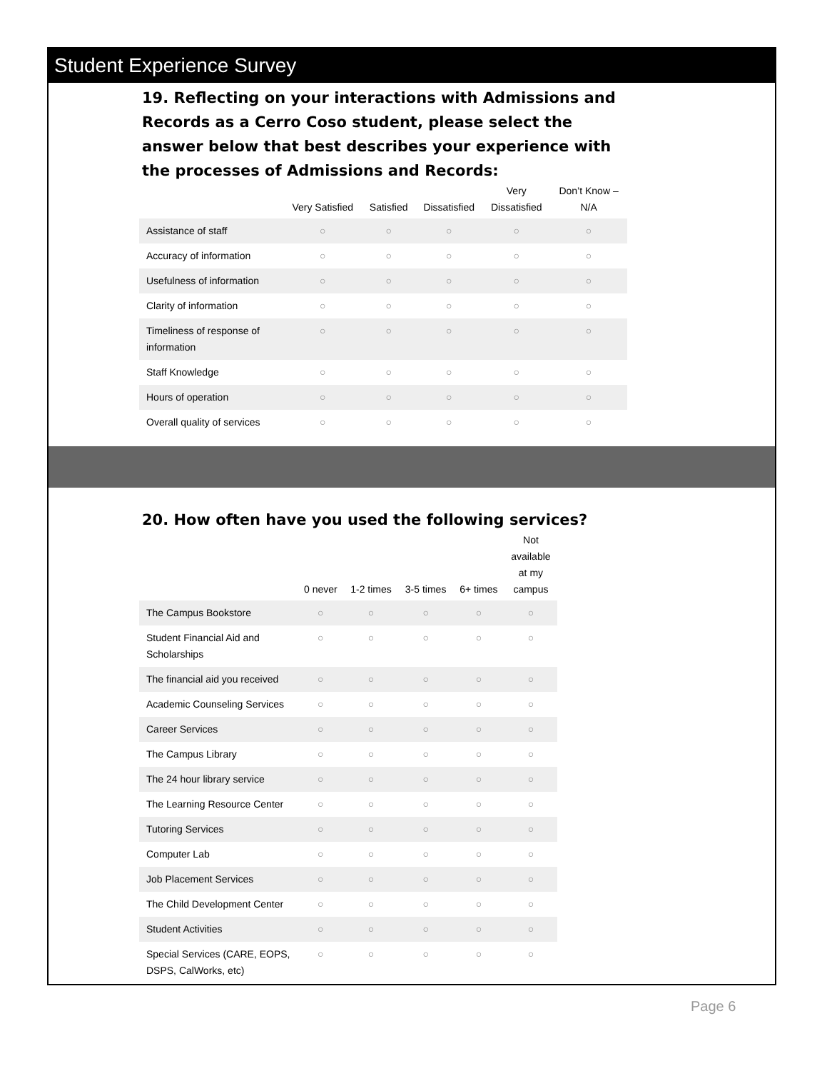Student Experience Survey
19. Reflecting on your interactions with Admissions and Records as a Cerro Coso student, please select the answer below that best describes your experience with the processes of Admissions and Records:
| | Very Satisfied | Satisfied | Dissatisfied | Very Dissatisfied | Don’t Know – N/A |
| --- | --- | --- | --- | --- | --- |
| Assistance of staff | ○ | ○ | ○ | ○ | ○ |
| Accuracy of information | ○ | ○ | ○ | ○ | ○ |
| Usefulness of information | ○ | ○ | ○ | ○ | ○ |
| Clarity of information | ○ | ○ | ○ | ○ | ○ |
| Timeliness of response of information | ○ | ○ | ○ | ○ | ○ |
| Staff Knowledge | ○ | ○ | ○ | ○ | ○ |
| Hours of operation | ○ | ○ | ○ | ○ | ○ |
| Overall quality of services | ○ | ○ | ○ | ○ | ○ |
20. How often have you used the following services?
| | 0 never | 1-2 times | 3-5 times | 6+ times | Not available at my campus |
| --- | --- | --- | --- | --- | --- |
| The Campus Bookstore | ○ | ○ | ○ | ○ | ○ |
| Student Financial Aid and Scholarships | ○ | ○ | ○ | ○ | ○ |
| The financial aid you received | ○ | ○ | ○ | ○ | ○ |
| Academic Counseling Services | ○ | ○ | ○ | ○ | ○ |
| Career Services | ○ | ○ | ○ | ○ | ○ |
| The Campus Library | ○ | ○ | ○ | ○ | ○ |
| The 24 hour library service | ○ | ○ | ○ | ○ | ○ |
| The Learning Resource Center | ○ | ○ | ○ | ○ | ○ |
| Tutoring Services | ○ | ○ | ○ | ○ | ○ |
| Computer Lab | ○ | ○ | ○ | ○ | ○ |
| Job Placement Services | ○ | ○ | ○ | ○ | ○ |
| The Child Development Center | ○ | ○ | ○ | ○ | ○ |
| Student Activities | ○ | ○ | ○ | ○ | ○ |
| Special Services (CARE, EOPS, DSPS, CalWorks, etc) | ○ | ○ | ○ | ○ | ○ |
Page 6